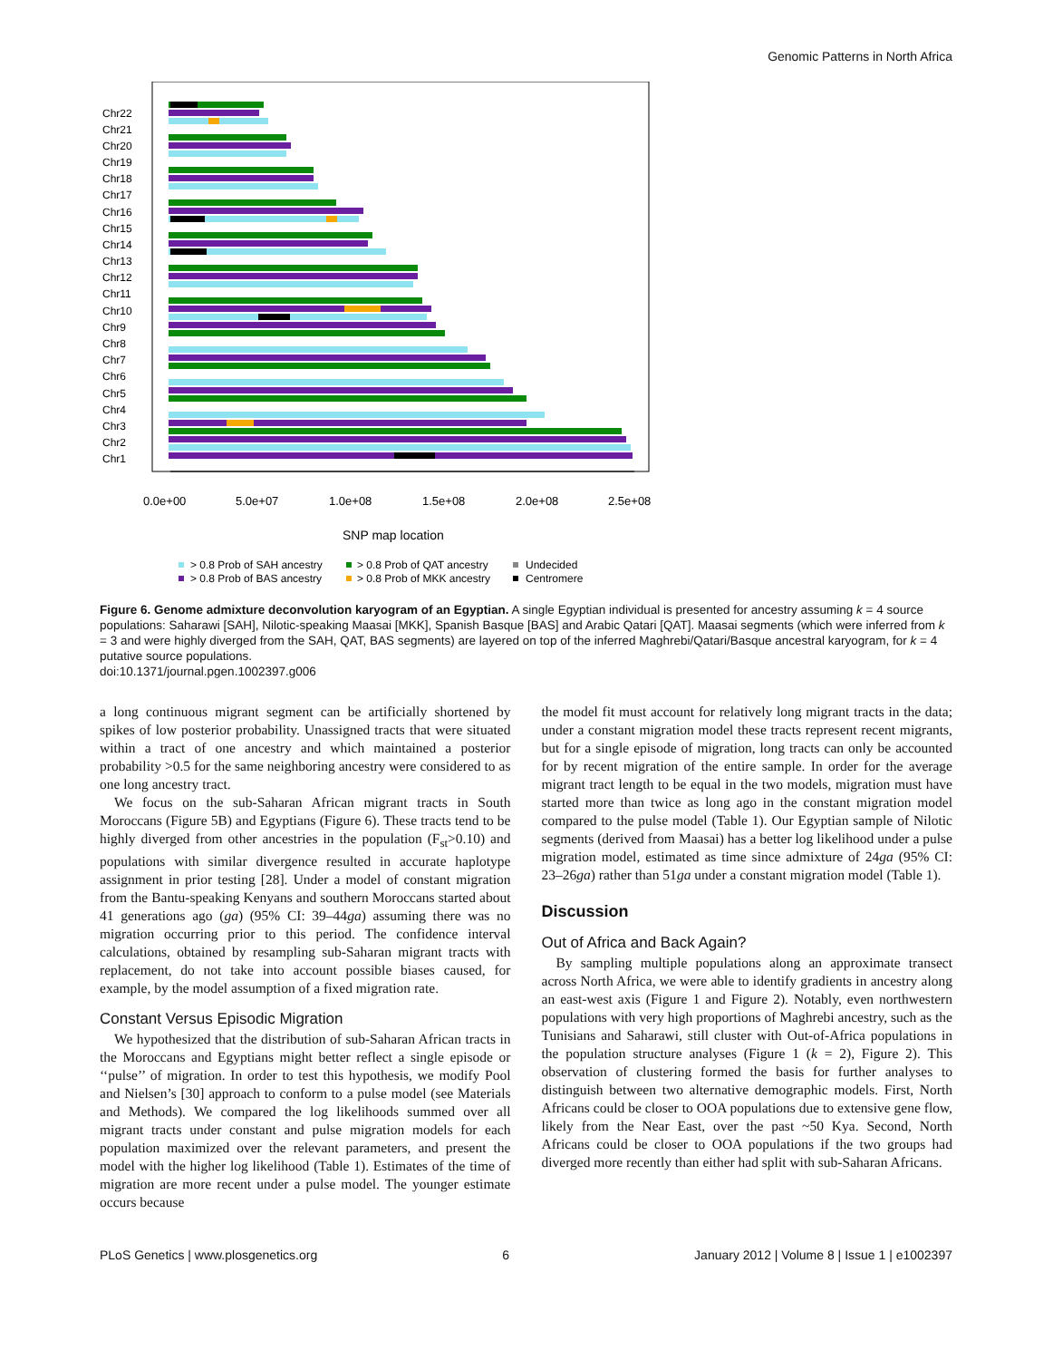Genomic Patterns in North Africa
Chr22
Chr21
Chr20
Chr19
Chr18
Chr17
Chr16
Chr15
Chr14
Chr13
Chr12
Chr11
Chr10
Chr9
Chr8
Chr7
Chr6
Chr5
Chr4
Chr3
Chr2
Chr1
0.0e+00
5.0e+07
1.0e+08
1.5e+08
2.0e+08
2.5e+08
SNP map location
> 0.8 Prob of SAH ancestry
> 0.8 Prob of QAT ancestry
Undecided
> 0.8 Prob of BAS ancestry
> 0.8 Prob of MKK ancestry
Centromere
Figure 6. Genome admixture deconvolution karyogram of an Egyptian. A single Egyptian individual is presented for ancestry assuming k = 4 source populations: Saharawi [SAH], Nilotic-speaking Maasai [MKK], Spanish Basque [BAS] and Arabic Qatari [QAT]. Maasai segments (which were inferred from k = 3 and were highly diverged from the SAH, QAT, BAS segments) are layered on top of the inferred Maghrebi/Qatari/Basque ancestral karyogram, for k = 4 putative source populations.
doi:10.1371/journal.pgen.1002397.g006
a long continuous migrant segment can be artificially shortened by spikes of low posterior probability. Unassigned tracts that were situated within a tract of one ancestry and which maintained a posterior probability >0.5 for the same neighboring ancestry were considered to as one long ancestry tract.
We focus on the sub-Saharan African migrant tracts in South Moroccans (Figure 5B) and Egyptians (Figure 6). These tracts tend to be highly diverged from other ancestries in the population (F<sub>st</sub>>0.10) and populations with similar divergence resulted in accurate haplotype assignment in prior testing [28]. Under a model of constant migration from the Bantu-speaking Kenyans and southern Moroccans started about 41 generations ago (ga) (95% CI: 39–44ga) assuming there was no migration occurring prior to this period. The confidence interval calculations, obtained by resampling sub-Saharan migrant tracts with replacement, do not take into account possible biases caused, for example, by the model assumption of a fixed migration rate.
Constant Versus Episodic Migration
We hypothesized that the distribution of sub-Saharan African tracts in the Moroccans and Egyptians might better reflect a single episode or ‘‘pulse’’ of migration. In order to test this hypothesis, we modify Pool and Nielsen’s [30] approach to conform to a pulse model (see Materials and Methods). We compared the log likelihoods summed over all migrant tracts under constant and pulse migration models for each population maximized over the relevant parameters, and present the model with the higher log likelihood (Table 1). Estimates of the time of migration are more recent under a pulse model. The younger estimate occurs because
the model fit must account for relatively long migrant tracts in the data; under a constant migration model these tracts represent recent migrants, but for a single episode of migration, long tracts can only be accounted for by recent migration of the entire sample. In order for the average migrant tract length to be equal in the two models, migration must have started more than twice as long ago in the constant migration model compared to the pulse model (Table 1). Our Egyptian sample of Nilotic segments (derived from Maasai) has a better log likelihood under a pulse migration model, estimated as time since admixture of 24ga (95% CI: 23–26ga) rather than 51ga under a constant migration model (Table 1).
Discussion
Out of Africa and Back Again?
By sampling multiple populations along an approximate transect across North Africa, we were able to identify gradients in ancestry along an east-west axis (Figure 1 and Figure 2). Notably, even northwestern populations with very high proportions of Maghrebi ancestry, such as the Tunisians and Saharawi, still cluster with Out-of-Africa populations in the population structure analyses (Figure 1 (k = 2), Figure 2). This observation of clustering formed the basis for further analyses to distinguish between two alternative demographic models. First, North Africans could be closer to OOA populations due to extensive gene flow, likely from the Near East, over the past ~50 Kya. Second, North Africans could be closer to OOA populations if the two groups had diverged more recently than either had split with sub-Saharan Africans.
PLoS Genetics | www.plosgenetics.org 6 January 2012 | Volume 8 | Issue 1 | e1002397